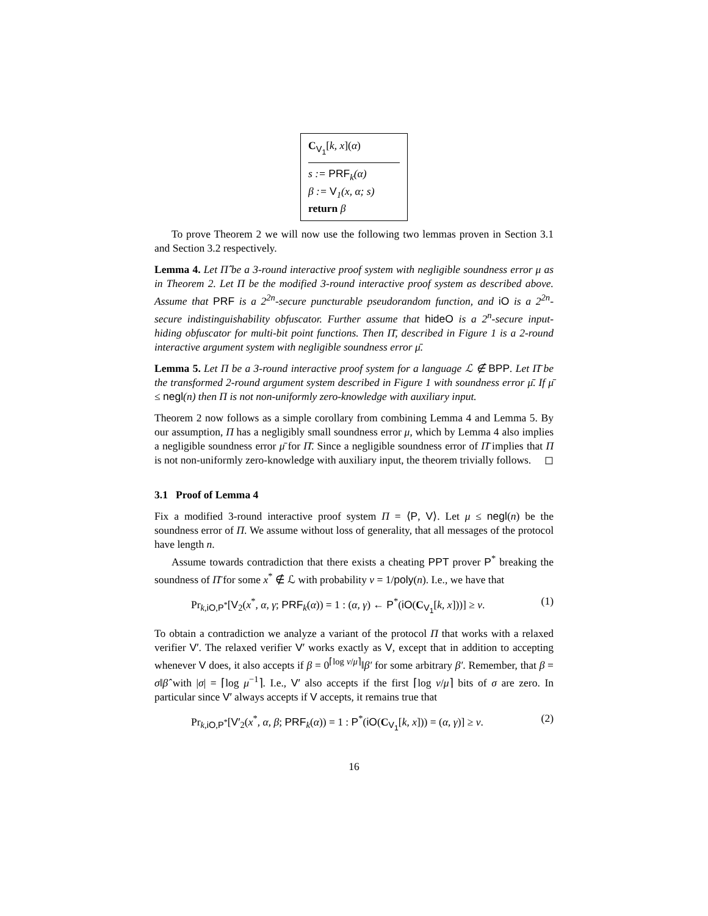C<sub>V<sub>1</sub></sub>[k, x](α)
s := PRF<sub>k</sub>(α)
β := V<sub>1</sub>(x, α; s)
return β
To prove Theorem 2 we will now use the following two lemmas proven in Section 3.1 and Section 3.2 respectively.
Lemma 4. Let Π̂ be a 3-round interactive proof system with negligible soundness error μ as in Theorem 2. Let Π be the modified 3-round interactive proof system as described above. Assume that PRF is a 2<sup>2n</sup>-secure puncturable pseudorandom function, and iO is a 2<sup>2n</sup>-secure indistinguishability obfuscator. Further assume that hideO is a 2<sup>n</sup>-secure input-hiding obfuscator for multi-bit point functions. Then Π̄, described in Figure 1 is a 2-round interactive argument system with negligible soundness error μ̄.
Lemma 5. Let Π be a 3-round interactive proof system for a language ℒ ∉ BPP. Let Π̄ be the transformed 2-round argument system described in Figure 1 with soundness error μ̄. If μ̄ ≤ negl(n) then Π is not non-uniformly zero-knowledge with auxiliary input.
Theorem 2 now follows as a simple corollary from combining Lemma 4 and Lemma 5. By our assumption, Π has a negligibly small soundness error μ, which by Lemma 4 also implies a negligible soundness error μ̄ for Π̄. Since a negligible soundness error of Π̄ implies that Π is not non-uniformly zero-knowledge with auxiliary input, the theorem trivially follows. ◻
3.1 Proof of Lemma 4
Fix a modified 3-round interactive proof system Π = ⟨P, V⟩. Let μ ≤ negl(n) be the soundness error of Π. We assume without loss of generality, that all messages of the protocol have length n.
Assume towards contradiction that there exists a cheating PPT prover P<sup>*</sup> breaking the soundness of Π̄ for some x<sup>*</sup> ∉ ℒ with probability ν = 1/poly(n). I.e., we have that
Pr<sub>k,iO,P<sup>*</sup></sub>[V<sub>2</sub>(x<sup>*</sup>, α, γ; PRF<sub>k</sub>(α)) = 1 : (α, γ) ← P<sup>*</sup>(iO(C<sub>V<sub>1</sub></sub>[k, x]))] ≥ ν. (1)
To obtain a contradiction we analyze a variant of the protocol Π that works with a relaxed verifier V′. The relaxed verifier V′ works exactly as V, except that in addition to accepting whenever V does, it also accepts if β = 0<sup>⌈log ν/μ⌉</sup>‖β′ for some arbitrary β′. Remember, that β = σ‖β̂ with |σ| = ⌈log μ<sup>−1</sup>⌉. I.e., V′ also accepts if the first ⌈log ν/μ⌉ bits of σ are zero. In particular since V′ always accepts if V accepts, it remains true that
Pr<sub>k,iO,P<sup>*</sup></sub>[V′<sub>2</sub>(x<sup>*</sup>, α, β; PRF<sub>k</sub>(α)) = 1 : P<sup>*</sup>(iO(C<sub>V<sub>1</sub></sub>[k, x])) = (α, γ)] ≥ ν. (2)
16